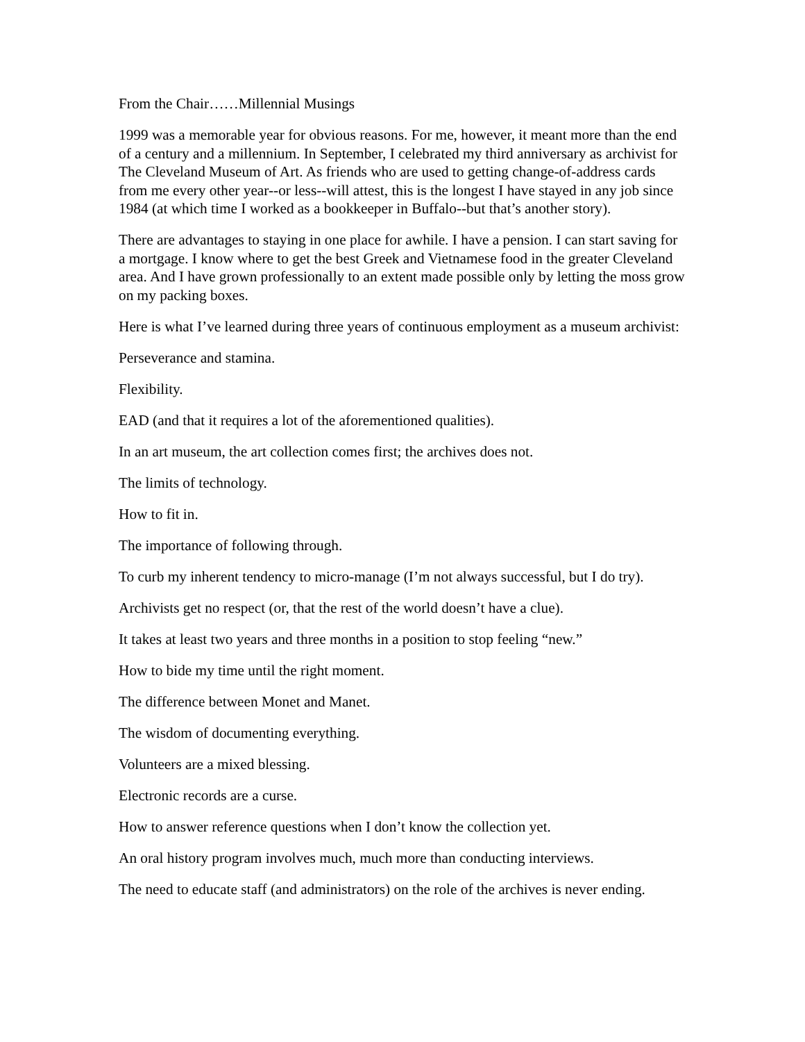From the Chair……Millennial Musings
1999 was a memorable year for obvious reasons. For me, however, it meant more than the end of a century and a millennium. In September, I celebrated my third anniversary as archivist for The Cleveland Museum of Art. As friends who are used to getting change-of-address cards from me every other year--or less--will attest, this is the longest I have stayed in any job since 1984 (at which time I worked as a bookkeeper in Buffalo--but that’s another story).
There are advantages to staying in one place for awhile. I have a pension. I can start saving for a mortgage. I know where to get the best Greek and Vietnamese food in the greater Cleveland area. And I have grown professionally to an extent made possible only by letting the moss grow on my packing boxes.
Here is what I’ve learned during three years of continuous employment as a museum archivist:
Perseverance and stamina.
Flexibility.
EAD (and that it requires a lot of the aforementioned qualities).
In an art museum, the art collection comes first; the archives does not.
The limits of technology.
How to fit in.
The importance of following through.
To curb my inherent tendency to micro-manage (I’m not always successful, but I do try).
Archivists get no respect (or, that the rest of the world doesn’t have a clue).
It takes at least two years and three months in a position to stop feeling “new.”
How to bide my time until the right moment.
The difference between Monet and Manet.
The wisdom of documenting everything.
Volunteers are a mixed blessing.
Electronic records are a curse.
How to answer reference questions when I don’t know the collection yet.
An oral history program involves much, much more than conducting interviews.
The need to educate staff (and administrators) on the role of the archives is never ending.